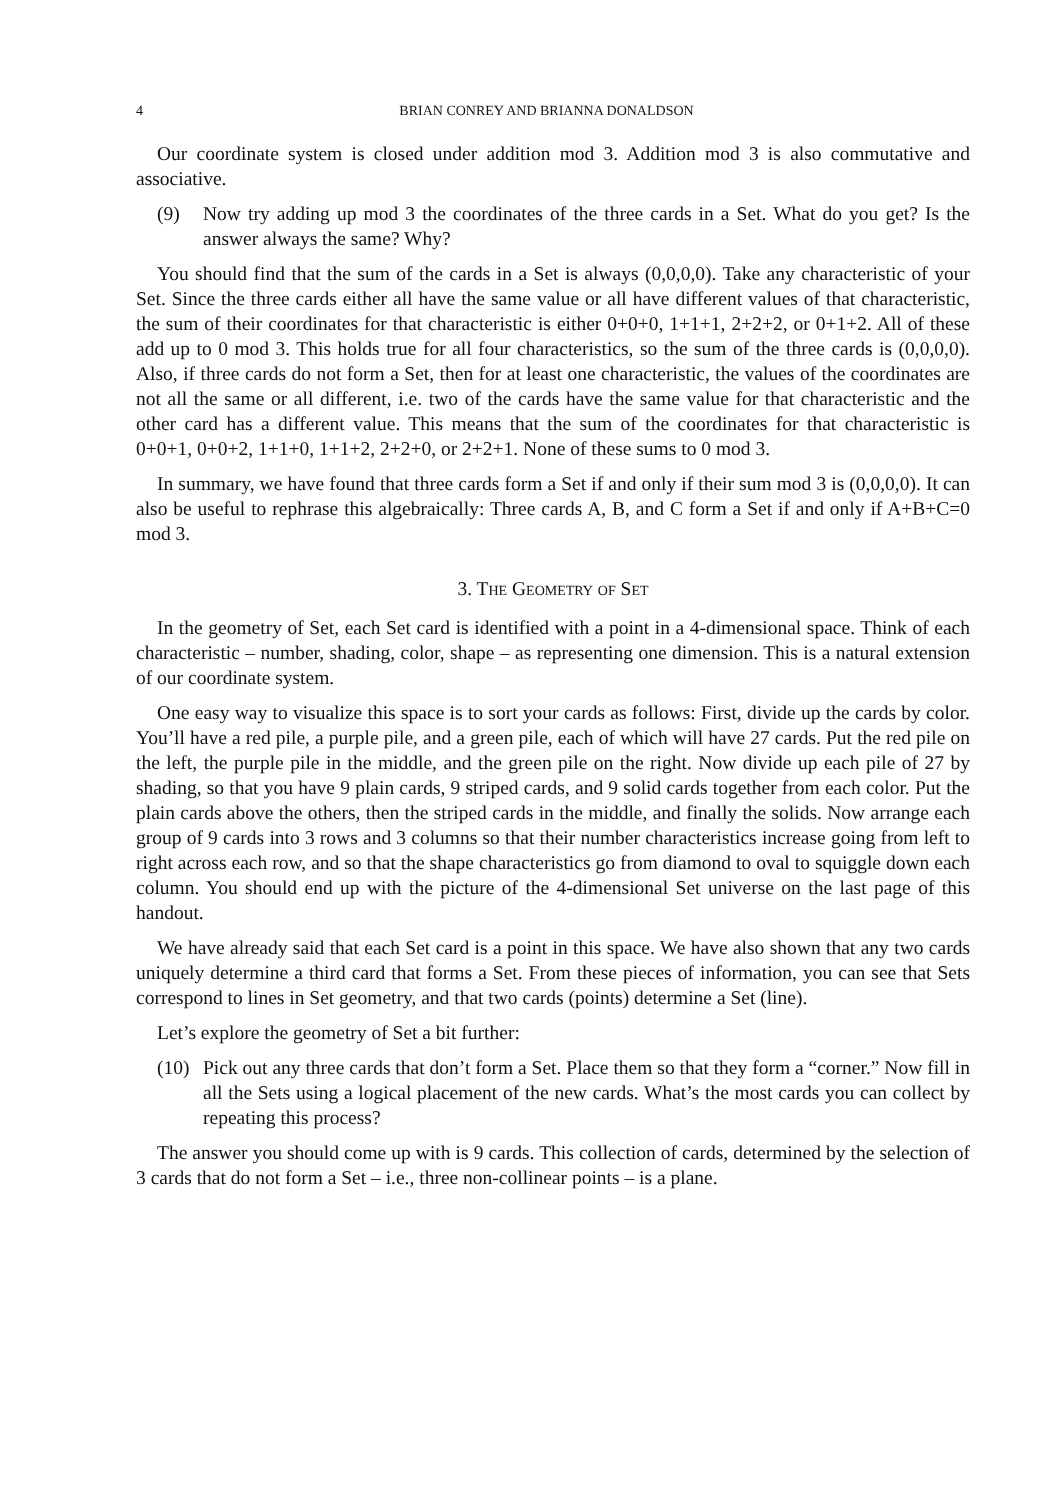4 BRIAN CONREY AND BRIANNA DONALDSON
Our coordinate system is closed under addition mod 3. Addition mod 3 is also commutative and associative.
(9) Now try adding up mod 3 the coordinates of the three cards in a Set. What do you get? Is the answer always the same? Why?
You should find that the sum of the cards in a Set is always (0,0,0,0). Take any characteristic of your Set. Since the three cards either all have the same value or all have different values of that characteristic, the sum of their coordinates for that characteristic is either 0+0+0, 1+1+1, 2+2+2, or 0+1+2. All of these add up to 0 mod 3. This holds true for all four characteristics, so the sum of the three cards is (0,0,0,0). Also, if three cards do not form a Set, then for at least one characteristic, the values of the coordinates are not all the same or all different, i.e. two of the cards have the same value for that characteristic and the other card has a different value. This means that the sum of the coordinates for that characteristic is 0+0+1, 0+0+2, 1+1+0, 1+1+2, 2+2+0, or 2+2+1. None of these sums to 0 mod 3.
In summary, we have found that three cards form a Set if and only if their sum mod 3 is (0,0,0,0). It can also be useful to rephrase this algebraically: Three cards A, B, and C form a Set if and only if A+B+C=0 mod 3.
3. The Geometry of Set
In the geometry of Set, each Set card is identified with a point in a 4-dimensional space. Think of each characteristic – number, shading, color, shape – as representing one dimension. This is a natural extension of our coordinate system.
One easy way to visualize this space is to sort your cards as follows: First, divide up the cards by color. You’ll have a red pile, a purple pile, and a green pile, each of which will have 27 cards. Put the red pile on the left, the purple pile in the middle, and the green pile on the right. Now divide up each pile of 27 by shading, so that you have 9 plain cards, 9 striped cards, and 9 solid cards together from each color. Put the plain cards above the others, then the striped cards in the middle, and finally the solids. Now arrange each group of 9 cards into 3 rows and 3 columns so that their number characteristics increase going from left to right across each row, and so that the shape characteristics go from diamond to oval to squiggle down each column. You should end up with the picture of the 4-dimensional Set universe on the last page of this handout.
We have already said that each Set card is a point in this space. We have also shown that any two cards uniquely determine a third card that forms a Set. From these pieces of information, you can see that Sets correspond to lines in Set geometry, and that two cards (points) determine a Set (line).
Let’s explore the geometry of Set a bit further:
(10) Pick out any three cards that don’t form a Set. Place them so that they form a “corner.” Now fill in all the Sets using a logical placement of the new cards. What’s the most cards you can collect by repeating this process?
The answer you should come up with is 9 cards. This collection of cards, determined by the selection of 3 cards that do not form a Set – i.e., three non-collinear points – is a plane.